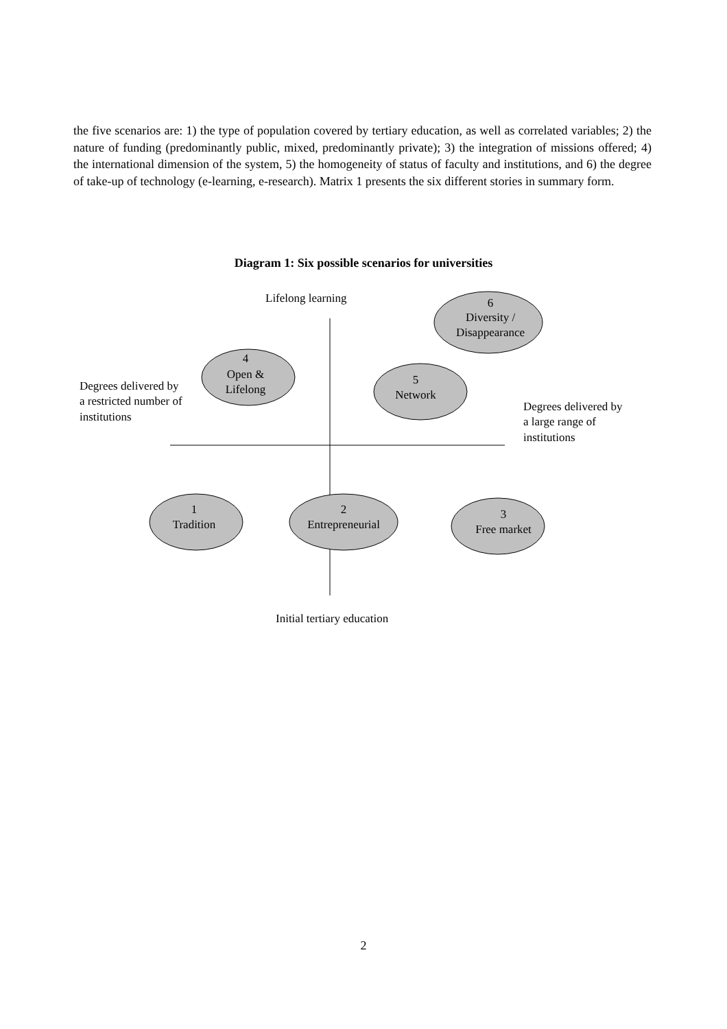the five scenarios are: 1) the type of population covered by tertiary education, as well as correlated variables; 2) the nature of funding (predominantly public, mixed, predominantly private); 3) the integration of missions offered; 4) the international dimension of the system, 5) the homogeneity of status of faculty and institutions, and 6) the degree of take-up of technology (e-learning, e-research). Matrix 1 presents the six different stories in summary form.
Diagram 1: Six possible scenarios for universities
Lifelong learning
Initial tertiary education
Degrees delivered by
a restricted number of
institutions
Degrees delivered by
a large range of
institutions
6
Diversity /
Disappearance
4
Open &
Lifelong
5
Network
1
Tradition
2
Entrepreneurial
3
Free market
2